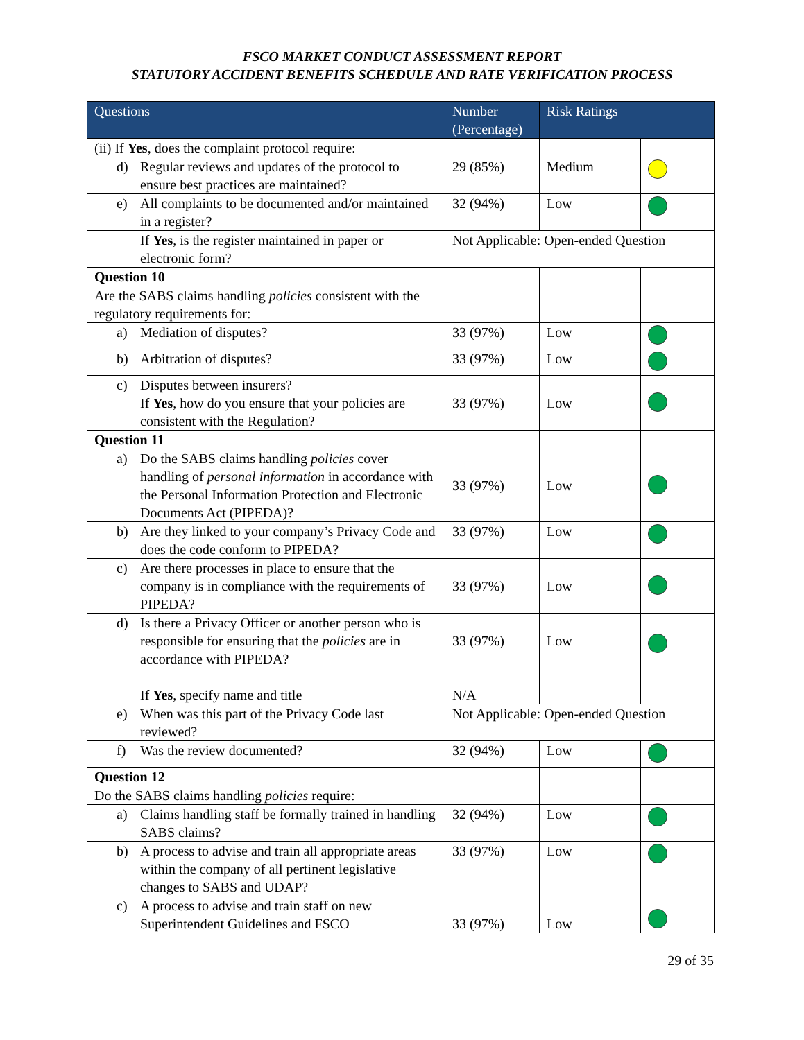FSCO MARKET CONDUCT ASSESSMENT REPORT
STATUTORY ACCIDENT BENEFITS SCHEDULE AND RATE VERIFICATION PROCESS
| Questions | Number (Percentage) | Risk Ratings | |
| --- | --- | --- | --- |
| (ii) If Yes , does the complaint protocol require: | | | |
| d) Regular reviews and updates of the protocol to ensure best practices are maintained? | 29 (85%) | Medium | |
| e) All complaints to be documented and/or maintained in a register? | 32 (94%) | Low | |
| If Yes , is the register maintained in paper or electronic form? | Not Applicable: Open-ended Question | | |
| Question 10 | | | |
| Are the SABS claims handling policies consistent with the regulatory requirements for: | | | |
| a) Mediation of disputes? | 33 (97%) | Low | |
| b) Arbitration of disputes? | 33 (97%) | Low | |
| c) Disputes between insurers? If Yes , how do you ensure that your policies are consistent with the Regulation? | 33 (97%) | Low | |
| Question 11 | | | |
| a) Do the SABS claims handling policies cover handling of personal information in accordance with the Personal Information Protection and Electronic Documents Act (PIPEDA)? | 33 (97%) | Low | |
| b) Are they linked to your company’s Privacy Code and does the code conform to PIPEDA? | 33 (97%) | Low | |
| c) Are there processes in place to ensure that the company is in compliance with the requirements of PIPEDA? | 33 (97%) | Low | |
| d) Is there a Privacy Officer or another person who is responsible for ensuring that the policies are in accordance with PIPEDA? If Yes , specify name and title | 33 (97%) N/A | Low | |
| e) When was this part of the Privacy Code last reviewed? | Not Applicable: Open-ended Question | | |
| f) Was the review documented? | 32 (94%) | Low | |
| Question 12 | | | |
| Do the SABS claims handling policies require: | | | |
| a) Claims handling staff be formally trained in handling SABS claims? | 32 (94%) | Low | |
| b) A process to advise and train all appropriate areas within the company of all pertinent legislative changes to SABS and UDAP? | 33 (97%) | Low | |
| c) A process to advise and train staff on new Superintendent Guidelines and FSCO | 33 (97%) | Low | |
29 of 35